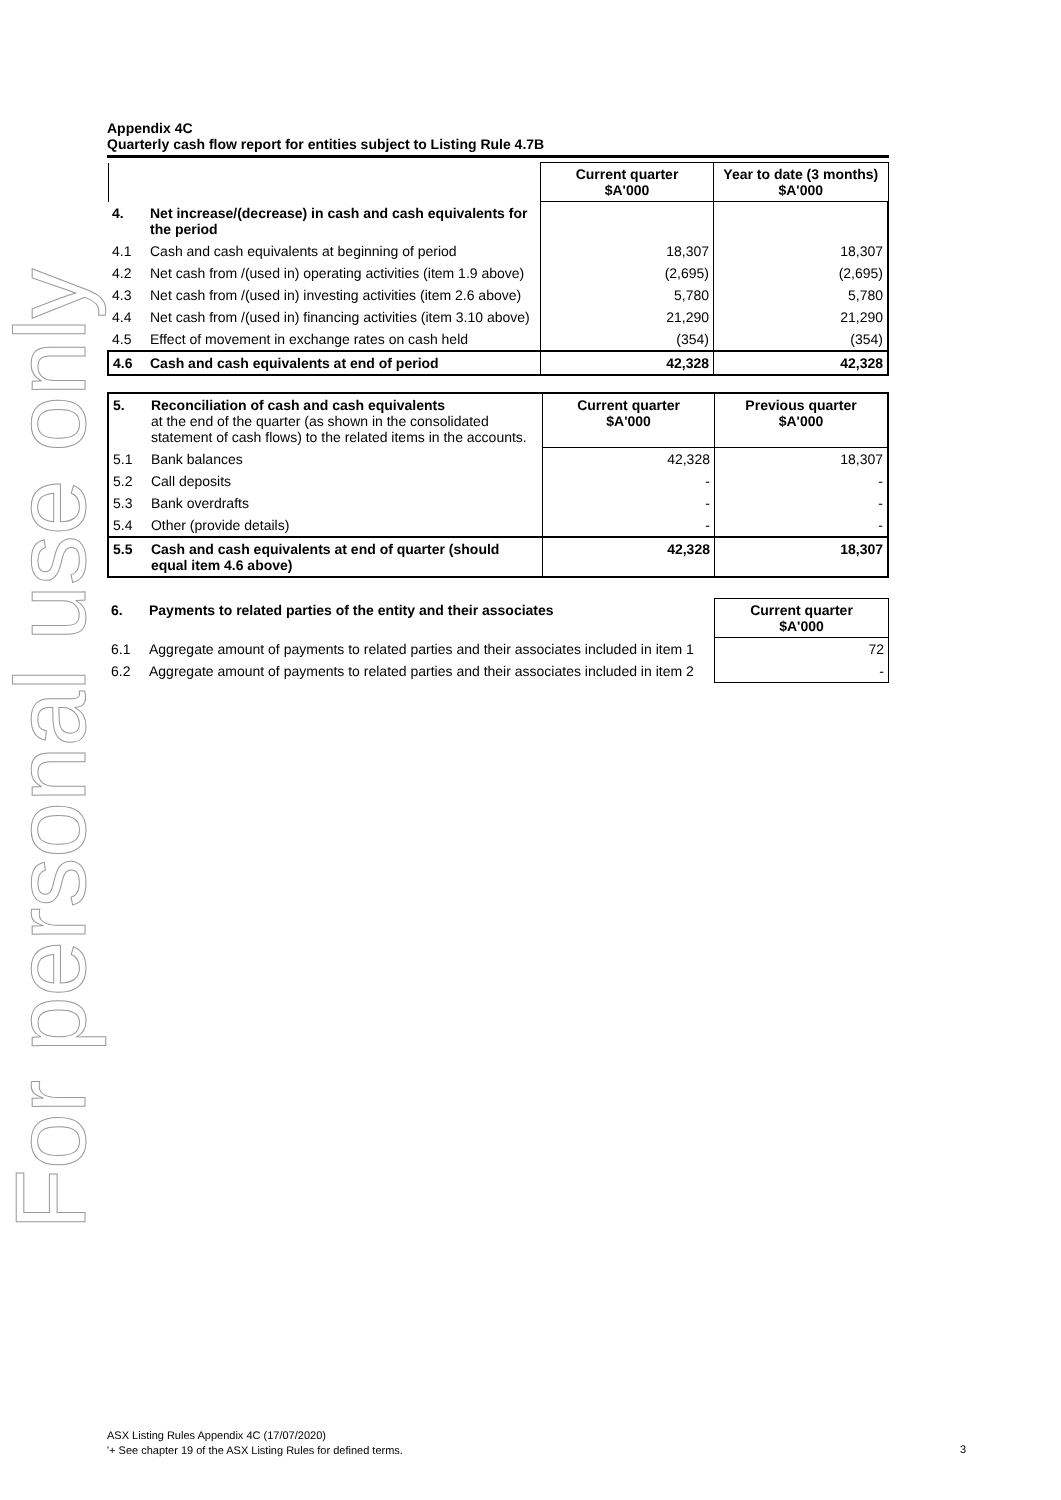For personal use only
Appendix 4C
Quarterly cash flow report for entities subject to Listing Rule 4.7B
| | | Current quarter $A'000 | Year to date (3 months) $A'000 |
| 4. | Net increase/(decrease) in cash and cash equivalents for the period | | |
| 4.1 | Cash and cash equivalents at beginning of period | 18,307 | 18,307 |
| 4.2 | Net cash from /(used in) operating activities (item 1.9 above) | (2,695) | (2,695) |
| 4.3 | Net cash from /(used in) investing activities (item 2.6 above) | 5,780 | 5,780 |
| 4.4 | Net cash from /(used in) financing activities (item 3.10 above) | 21,290 | 21,290 |
| 4.5 | Effect of movement in exchange rates on cash held | (354) | (354) |
| 4.6 | Cash and cash equivalents at end of period | 42,328 | 42,328 |
| 5. | Reconciliation of cash and cash equivalents at the end of the quarter (as shown in the consolidated statement of cash flows) to the related items in the accounts. | Current quarter $A'000 | Previous quarter $A'000 |
| 5.1 | Bank balances | 42,328 | 18,307 |
| 5.2 | Call deposits | - | - |
| 5.3 | Bank overdrafts | - | - |
| 5.4 | Other (provide details) | - | - |
| 5.5 | Cash and cash equivalents at end of quarter (should equal item 4.6 above) | 42,328 | 18,307 |
| 6. | Payments to related parties of the entity and their associates | Current quarter $A'000 |
| 6.1 | Aggregate amount of payments to related parties and their associates included in item 1 | 72 |
| 6.2 | Aggregate amount of payments to related parties and their associates included in item 2 | - |
ASX Listing Rules Appendix 4C (17/07/2020)
'+ See chapter 19 of the ASX Listing Rules for defined terms.
3